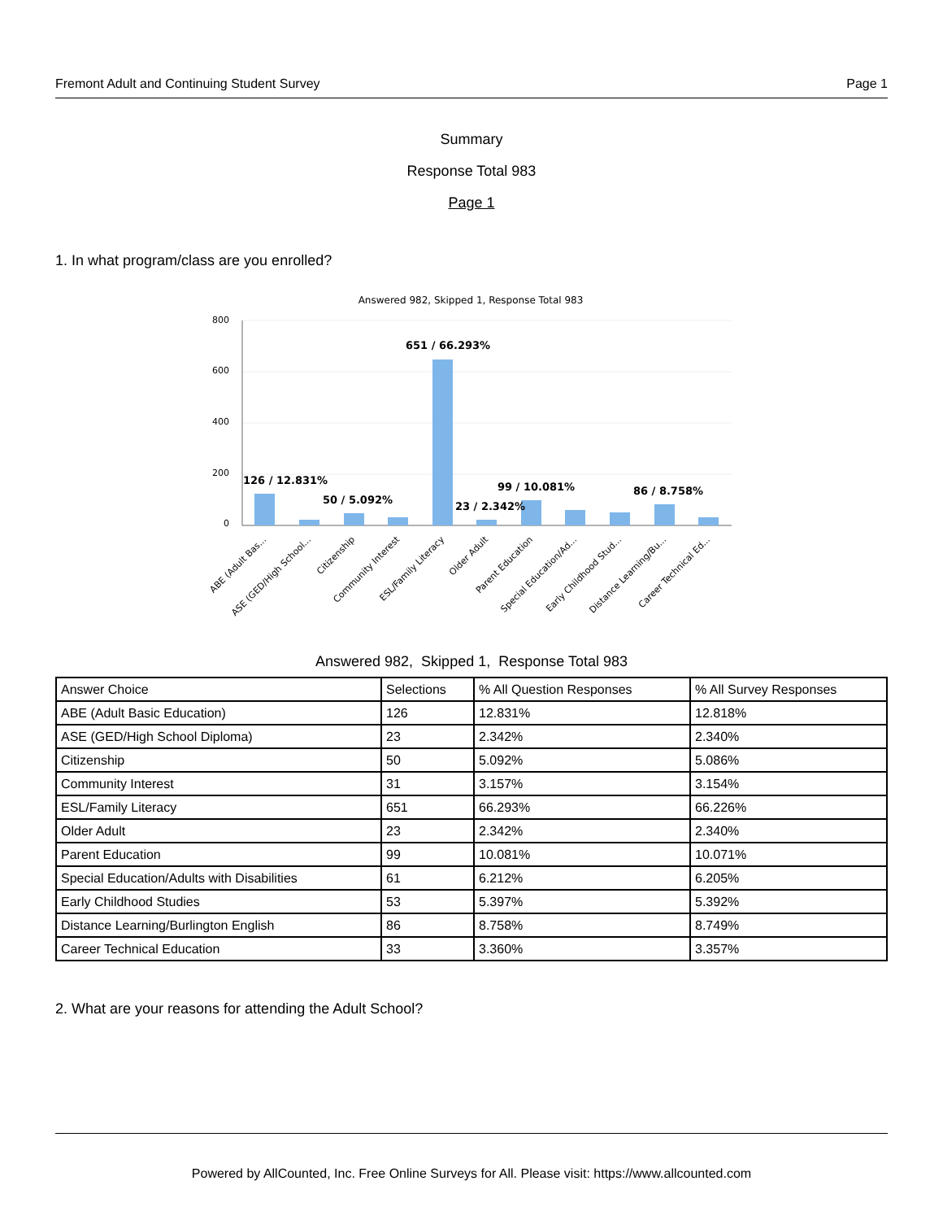Fremont Adult and Continuing Student Survey Page 1
Summary
Response Total 983
Page 1
1. In what program/class are you enrolled?
Answered 982, Skipped 1, Response Total 983
800
600
400
200
0
126 / 12.831%
50 / 5.092%
651 / 66.293%
23 / 2.342%
99 / 10.081%
86 / 8.758%
ABE (Adult Bas...
ASE (GED/High School...
Citizenship
Community Interest
ESL/Family Literacy
Older Adult
Parent Education
Special Education/Ad...
Early Childhood Stud...
Distance Learning/Bu...
Career Technical Ed...
Answered 982, Skipped 1, Response Total 983
| Answer Choice | Selections | % All Question Responses | % All Survey Responses |
| ABE (Adult Basic Education) | 126 | 12.831% | 12.818% |
| ASE (GED/High School Diploma) | 23 | 2.342% | 2.340% |
| Citizenship | 50 | 5.092% | 5.086% |
| Community Interest | 31 | 3.157% | 3.154% |
| ESL/Family Literacy | 651 | 66.293% | 66.226% |
| Older Adult | 23 | 2.342% | 2.340% |
| Parent Education | 99 | 10.081% | 10.071% |
| Special Education/Adults with Disabilities | 61 | 6.212% | 6.205% |
| Early Childhood Studies | 53 | 5.397% | 5.392% |
| Distance Learning/Burlington English | 86 | 8.758% | 8.749% |
| Career Technical Education | 33 | 3.360% | 3.357% |
2. What are your reasons for attending the Adult School?
Powered by AllCounted, Inc. Free Online Surveys for All. Please visit: https://www.allcounted.com